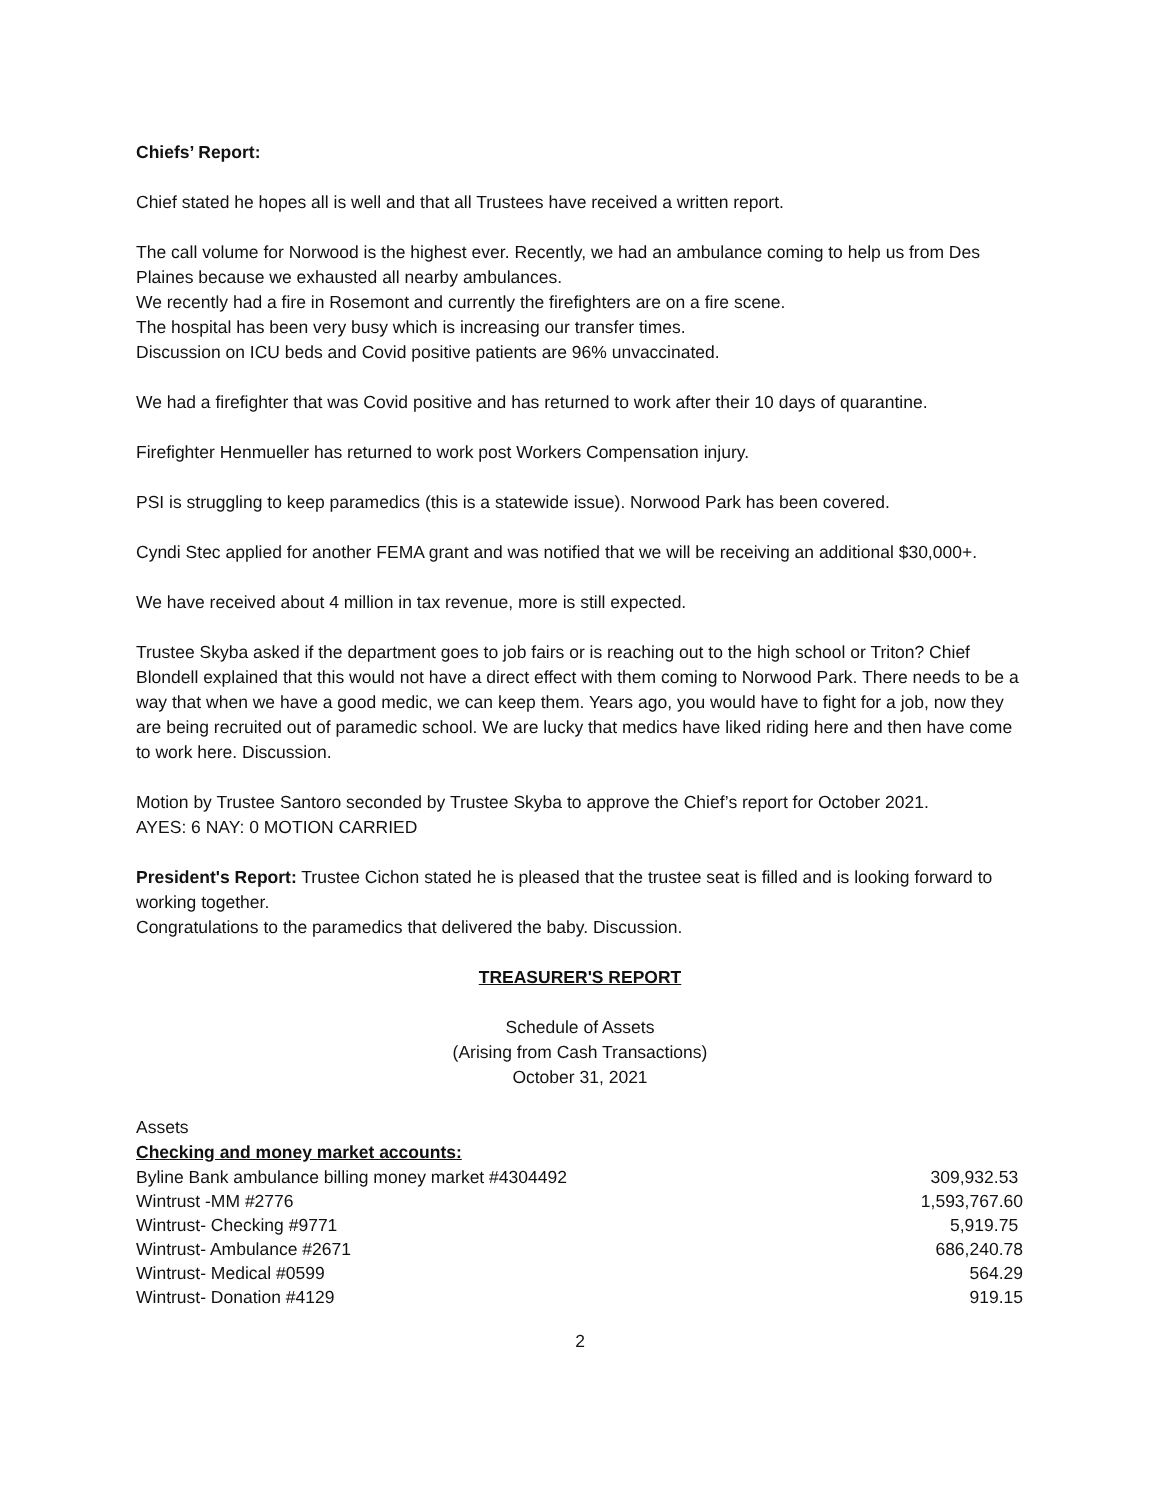Chiefs’ Report:
Chief stated he hopes all is well and that all Trustees have received a written report.
The call volume for Norwood is the highest ever. Recently, we had an ambulance coming to help us from Des Plaines because we exhausted all nearby ambulances.
We recently had a fire in Rosemont and currently the firefighters are on a fire scene.
The hospital has been very busy which is increasing our transfer times.
Discussion on ICU beds and Covid positive patients are 96% unvaccinated.
We had a firefighter that was Covid positive and has returned to work after their 10 days of quarantine.
Firefighter Henmueller has returned to work post Workers Compensation injury.
PSI is struggling to keep paramedics (this is a statewide issue). Norwood Park has been covered.
Cyndi Stec applied for another FEMA grant and was notified that we will be receiving an additional $30,000+.
We have received about 4 million in tax revenue, more is still expected.
Trustee Skyba asked if the department goes to job fairs or is reaching out to the high school or Triton? Chief Blondell explained that this would not have a direct effect with them coming to Norwood Park. There needs to be a way that when we have a good medic, we can keep them. Years ago, you would have to fight for a job, now they are being recruited out of paramedic school. We are lucky that medics have liked riding here and then have come to work here. Discussion.
Motion by Trustee Santoro seconded by Trustee Skyba to approve the Chief’s report for October 2021.
AYES: 6 NAY: 0 MOTION CARRIED
President's Report: Trustee Cichon stated he is pleased that the trustee seat is filled and is looking forward to working together.
Congratulations to the paramedics that delivered the baby. Discussion.
TREASURER'S REPORT
Schedule of Assets
(Arising from Cash Transactions)
October 31, 2021
Assets
Checking and money market accounts:
| Byline Bank ambulance billing money market #4304492 | 309,932.53 |
| Wintrust -MM #2776 | 1,593,767.60 |
| Wintrust- Checking #9771 | 5,919.75 |
| Wintrust- Ambulance #2671 | 686,240.78 |
| Wintrust- Medical #0599 | 564.29 |
| Wintrust- Donation #4129 | 919.15 |
2